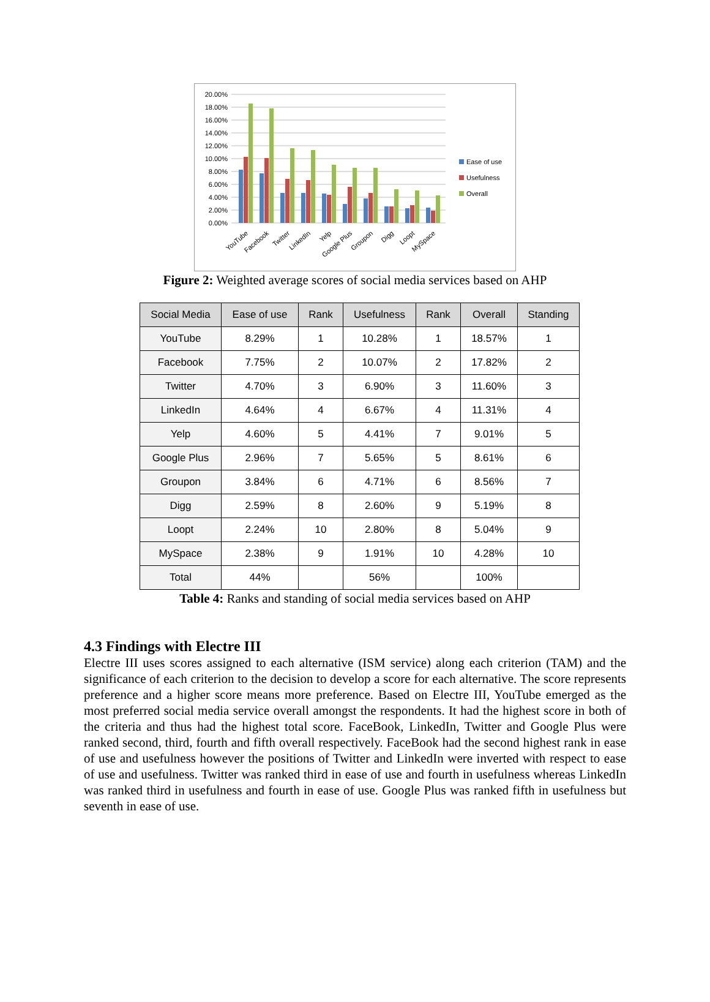20.00%
18.00%
16.00%
14.00%
12.00%
10.00%
8.00%
6.00%
4.00%
2.00%
0.00%
YouTube
Facebook
Twitter
LinkedIn
Yelp
Google Plus
Groupon
Digg
Loopt
MySpace
Ease of use
Usefulness
Overall
Figure 2: Weighted average scores of social media services based on AHP
| Social Media | Ease of use | Rank | Usefulness | Rank | Overall | Standing |
| --- | --- | --- | --- | --- | --- | --- |
| YouTube | 8.29% | 1 | 10.28% | 1 | 18.57% | 1 |
| Facebook | 7.75% | 2 | 10.07% | 2 | 17.82% | 2 |
| Twitter | 4.70% | 3 | 6.90% | 3 | 11.60% | 3 |
| LinkedIn | 4.64% | 4 | 6.67% | 4 | 11.31% | 4 |
| Yelp | 4.60% | 5 | 4.41% | 7 | 9.01% | 5 |
| Google Plus | 2.96% | 7 | 5.65% | 5 | 8.61% | 6 |
| Groupon | 3.84% | 6 | 4.71% | 6 | 8.56% | 7 |
| Digg | 2.59% | 8 | 2.60% | 9 | 5.19% | 8 |
| Loopt | 2.24% | 10 | 2.80% | 8 | 5.04% | 9 |
| MySpace | 2.38% | 9 | 1.91% | 10 | 4.28% | 10 |
| Total | 44% | | 56% | | 100% | |
Table 4: Ranks and standing of social media services based on AHP
4.3 Findings with Electre III
Electre III uses scores assigned to each alternative (ISM service) along each criterion (TAM) and the significance of each criterion to the decision to develop a score for each alternative. The score represents preference and a higher score means more preference. Based on Electre III, YouTube emerged as the most preferred social media service overall amongst the respondents. It had the highest score in both of the criteria and thus had the highest total score. FaceBook, LinkedIn, Twitter and Google Plus were ranked second, third, fourth and fifth overall respectively. FaceBook had the second highest rank in ease of use and usefulness however the positions of Twitter and LinkedIn were inverted with respect to ease of use and usefulness. Twitter was ranked third in ease of use and fourth in usefulness whereas LinkedIn was ranked third in usefulness and fourth in ease of use. Google Plus was ranked fifth in usefulness but seventh in ease of use.